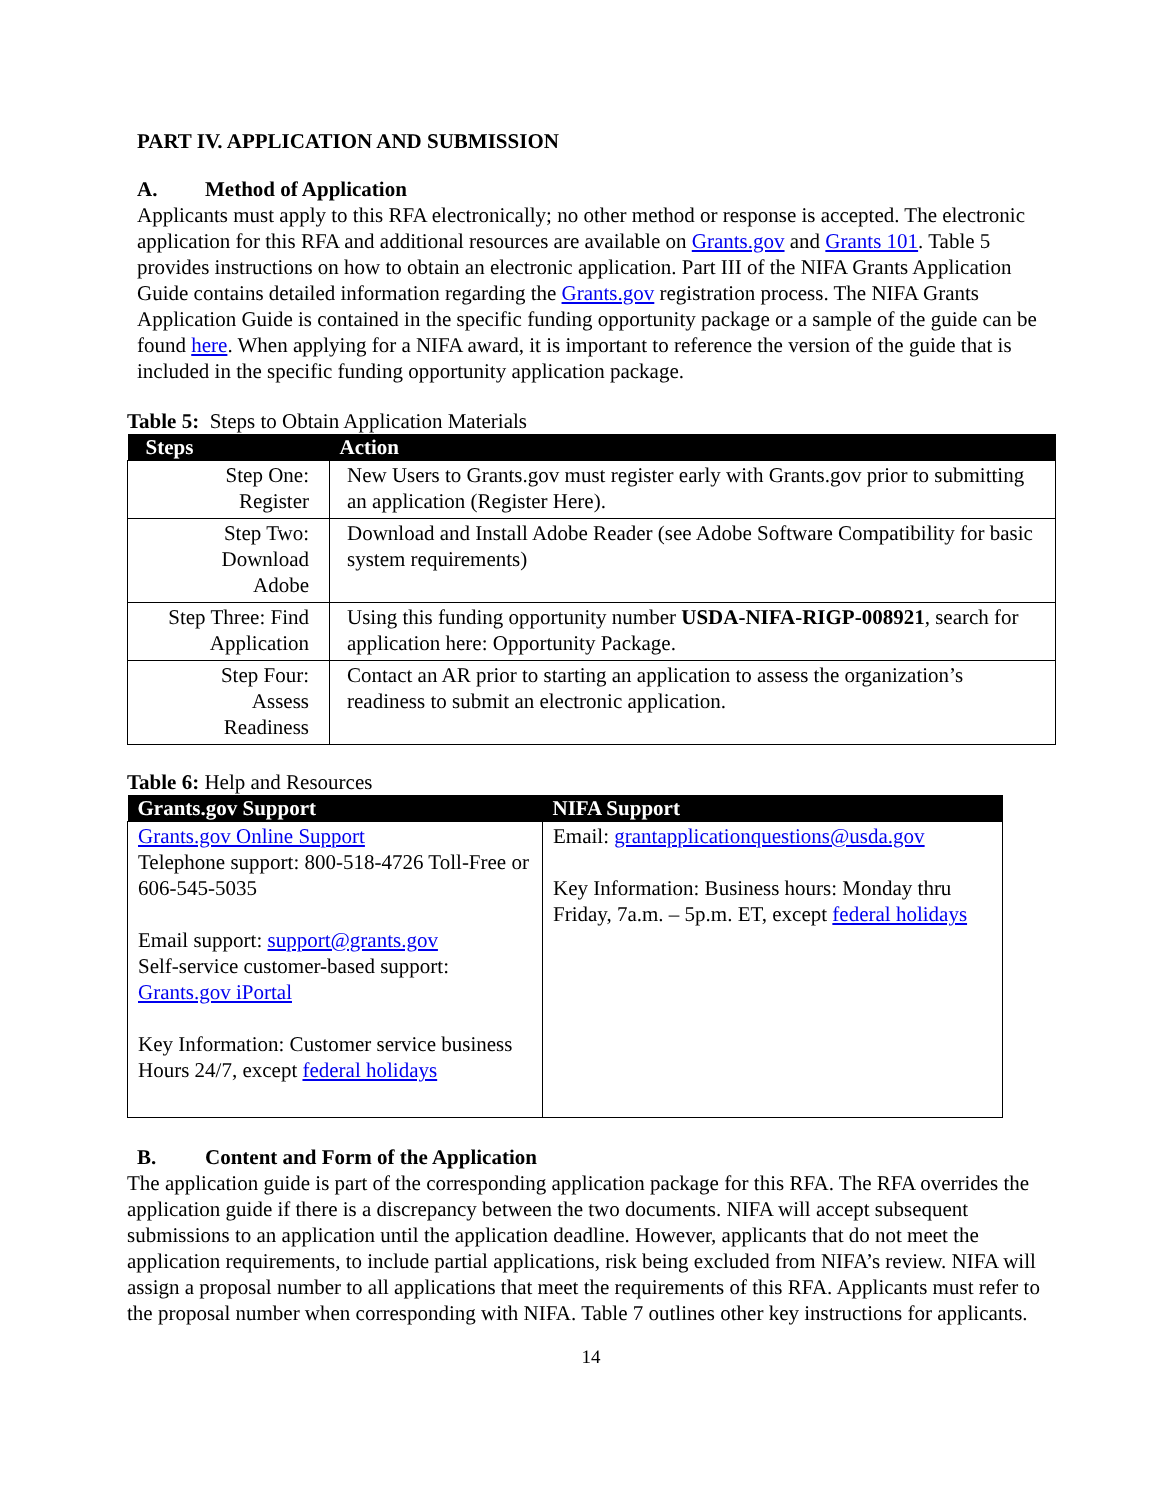PART IV. APPLICATION AND SUBMISSION
A. Method of Application
Applicants must apply to this RFA electronically; no other method or response is accepted. The electronic application for this RFA and additional resources are available on Grants.gov and Grants 101. Table 5 provides instructions on how to obtain an electronic application. Part III of the NIFA Grants Application Guide contains detailed information regarding the Grants.gov registration process. The NIFA Grants Application Guide is contained in the specific funding opportunity package or a sample of the guide can be found here. When applying for a NIFA award, it is important to reference the version of the guide that is included in the specific funding opportunity application package.
Table 5: Steps to Obtain Application Materials
| Steps | Action |
| --- | --- |
| Step One: Register | New Users to Grants.gov must register early with Grants.gov prior to submitting an application (Register Here). |
| Step Two: Download Adobe | Download and Install Adobe Reader (see Adobe Software Compatibility for basic system requirements) |
| Step Three: Find Application | Using this funding opportunity number USDA-NIFA-RIGP-008921 , search for application here: Opportunity Package. |
| Step Four: Assess Readiness | Contact an AR prior to starting an application to assess the organization’s readiness to submit an electronic application. |
Table 6: Help and Resources
| Grants.gov Support | NIFA Support |
| --- | --- |
| Grants.gov Online Support Telephone support: 800-518-4726 Toll-Free or 606-545-5035 Email support: support@grants.gov Self-service customer-based support: Grants.gov iPortal Key Information: Customer service business Hours 24/7, except federal holidays | Email: grantapplicationquestions@usda.gov Key Information: Business hours: Monday thru Friday, 7a.m. – 5p.m. ET, except federal holidays |
B. Content and Form of the Application
The application guide is part of the corresponding application package for this RFA. The RFA overrides the application guide if there is a discrepancy between the two documents. NIFA will accept subsequent submissions to an application until the application deadline. However, applicants that do not meet the application requirements, to include partial applications, risk being excluded from NIFA’s review. NIFA will assign a proposal number to all applications that meet the requirements of this RFA. Applicants must refer to the proposal number when corresponding with NIFA. Table 7 outlines other key instructions for applicants.
14